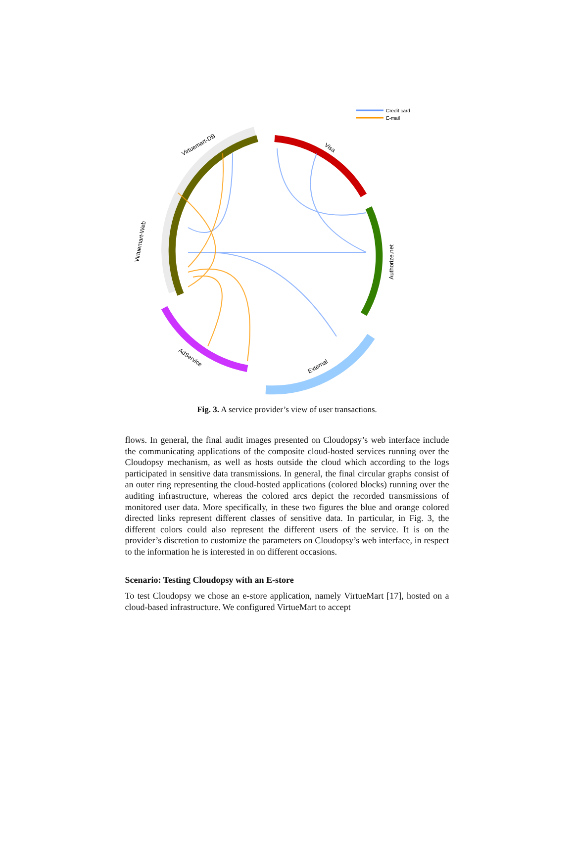Credit card
E-mail
Virtuemart-DB
Virtuemart-Web
Visa
Authorize.net
External
AdService
Fig. 3. A service provider’s view of user transactions.
flows. In general, the final audit images presented on Cloudopsy’s web interface include the communicating applications of the composite cloud-hosted services running over the Cloudopsy mechanism, as well as hosts outside the cloud which according to the logs participated in sensitive data transmissions. In general, the final circular graphs consist of an outer ring representing the cloud-hosted applications (colored blocks) running over the auditing infrastructure, whereas the colored arcs depict the recorded transmissions of monitored user data. More specifically, in these two figures the blue and orange colored directed links represent different classes of sensitive data. In particular, in Fig. 3, the different colors could also represent the different users of the service. It is on the provider’s discretion to customize the parameters on Cloudopsy’s web interface, in respect to the information he is interested in on different occasions.
Scenario: Testing Cloudopsy with an E-store
To test Cloudopsy we chose an e-store application, namely VirtueMart [17], hosted on a cloud-based infrastructure. We configured VirtueMart to accept